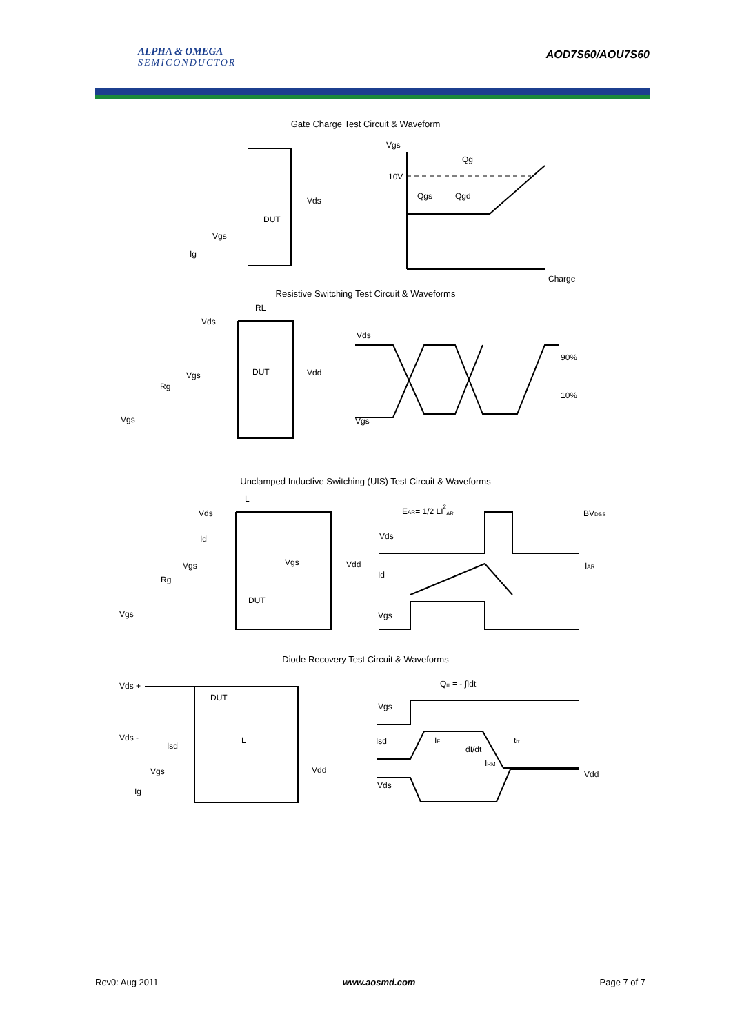ALPHA & OMEGA
SEMICONDUCTOR
AOD7S60/AOU7S60
Gate Charge Test Circuit & Waveform
Vgs
Qg
10V
Qgs
Qgd
Charge
Vds
DUT
Vgs
Ig
Resistive Switching Test Circuit & Waveforms
RL
Vds
Vgs
DUT
Vdd
Rg
Vgs
Vds
90%
10%
Vgs
Unclamped Inductive Switching (UIS) Test Circuit & Waveforms
L
Vds
Id
Vgs
Vdd
Vgs
Rg
DUT
Vgs
EAR= 1/2 LI2AR
BVDSS
Vds
Id
IAR
Vgs
Diode Recovery Test Circuit & Waveforms
Vds +
DUT
Vds -
L
Isd
Vdd
Vgs
Ig
Qrr = - ∫Idt
Vgs
Isd
IF
dI/dt
trr
IRM
Vdd
Vds
Rev0: Aug 2011 www.aosmd.com Page 7 of 7